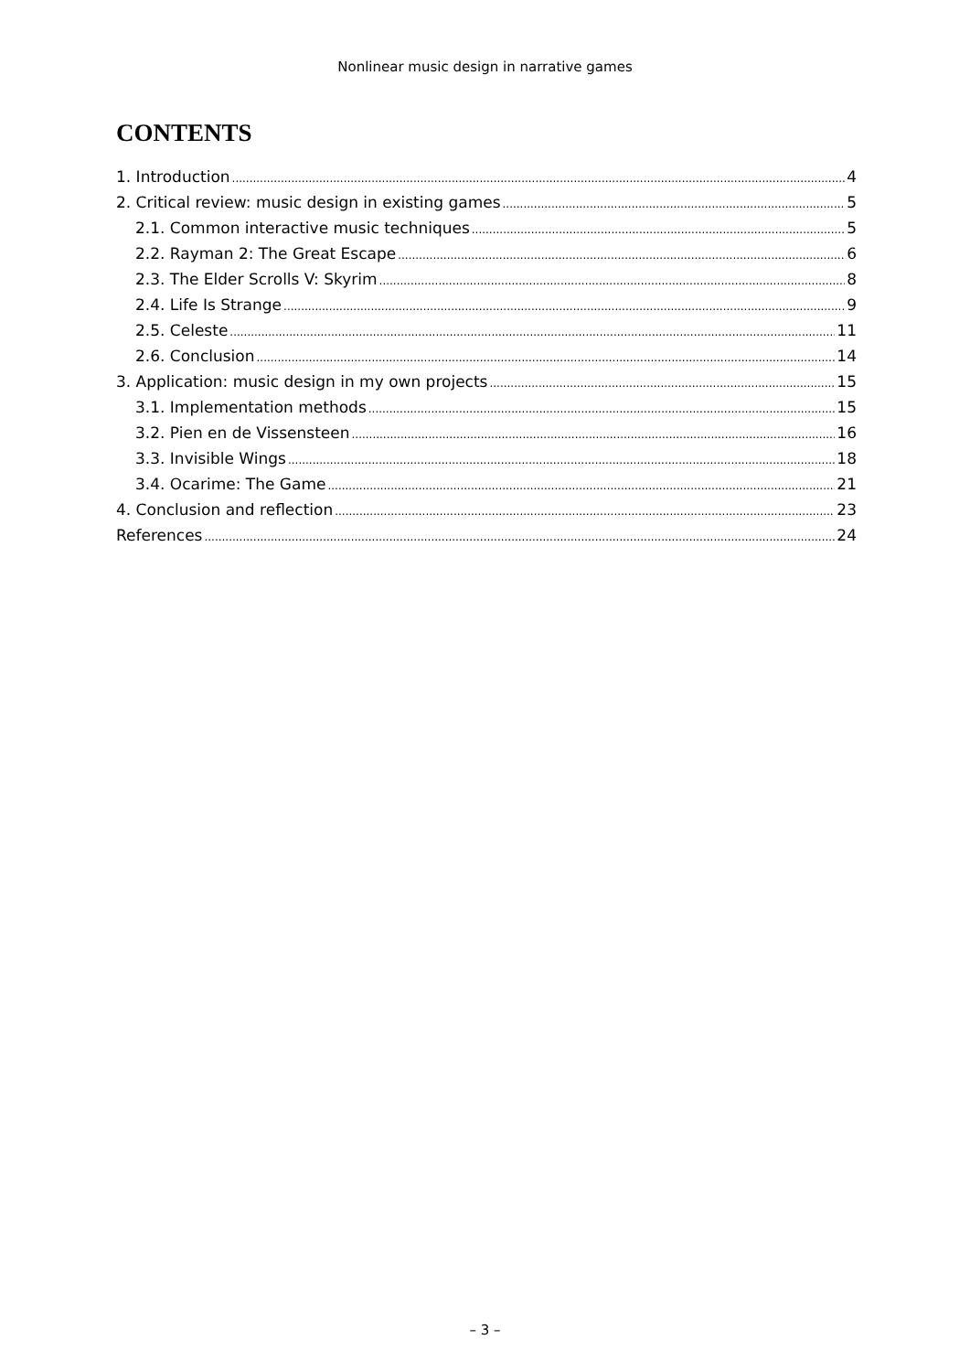Nonlinear music design in narrative games
CONTENTS
1. Introduction 4
2. Critical review: music design in existing games 5
2.1. Common interactive music techniques 5
2.2. Rayman 2: The Great Escape 6
2.3. The Elder Scrolls V: Skyrim 8
2.4. Life Is Strange 9
2.5. Celeste 11
2.6. Conclusion 14
3. Application: music design in my own projects 15
3.1. Implementation methods 15
3.2. Pien en de Vissensteen 16
3.3. Invisible Wings 18
3.4. Ocarime: The Game 21
4. Conclusion and reflection 23
References 24
– 3 –